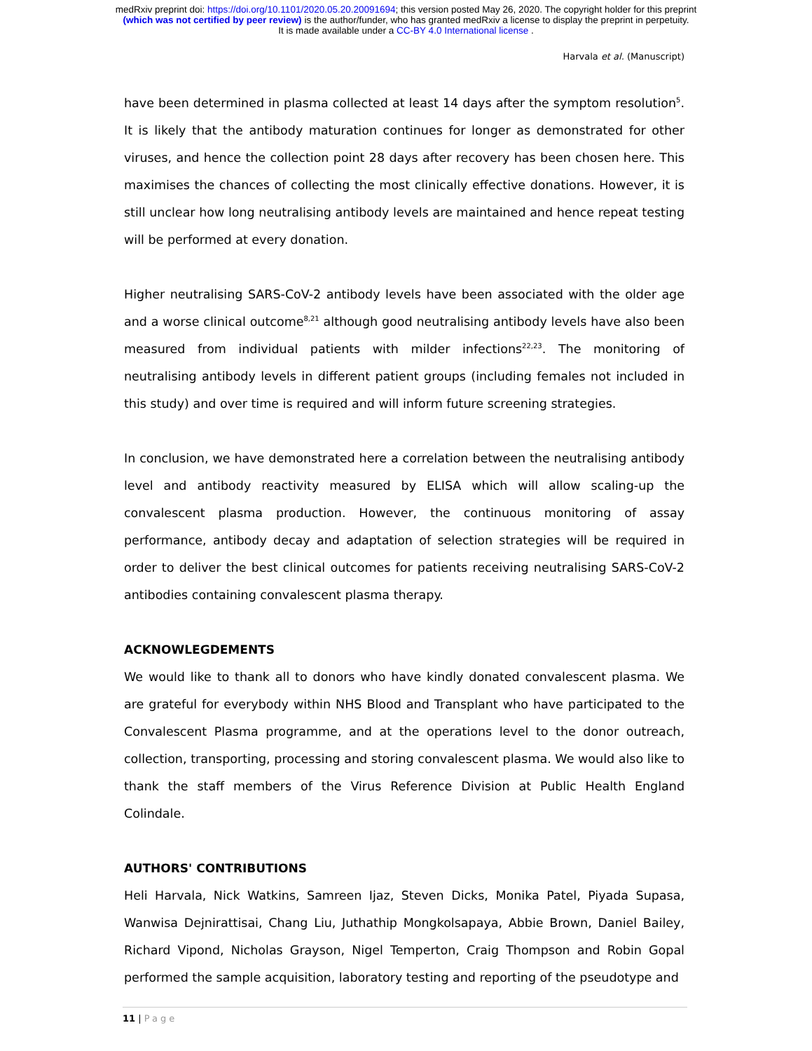medRxiv preprint doi: https://doi.org/10.1101/2020.05.20.20091694; this version posted May 26, 2020. The copyright holder for this preprint
(which was not certified by peer review) is the author/funder, who has granted medRxiv a license to display the preprint in perpetuity.
It is made available under a CC-BY 4.0 International license .
Harvala et al. (Manuscript)
have been determined in plasma collected at least 14 days after the symptom resolution<sup>5</sup>. It is likely that the antibody maturation continues for longer as demonstrated for other viruses, and hence the collection point 28 days after recovery has been chosen here. This maximises the chances of collecting the most clinically effective donations. However, it is still unclear how long neutralising antibody levels are maintained and hence repeat testing will be performed at every donation.
Higher neutralising SARS-CoV-2 antibody levels have been associated with the older age and a worse clinical outcome<sup>8,21</sup> although good neutralising antibody levels have also been measured from individual patients with milder infections<sup>22,23</sup>. The monitoring of neutralising antibody levels in different patient groups (including females not included in this study) and over time is required and will inform future screening strategies.
In conclusion, we have demonstrated here a correlation between the neutralising antibody level and antibody reactivity measured by ELISA which will allow scaling-up the convalescent plasma production. However, the continuous monitoring of assay performance, antibody decay and adaptation of selection strategies will be required in order to deliver the best clinical outcomes for patients receiving neutralising SARS-CoV-2 antibodies containing convalescent plasma therapy.
ACKNOWLEGDEMENTS
We would like to thank all to donors who have kindly donated convalescent plasma. We are grateful for everybody within NHS Blood and Transplant who have participated to the Convalescent Plasma programme, and at the operations level to the donor outreach, collection, transporting, processing and storing convalescent plasma. We would also like to thank the staff members of the Virus Reference Division at Public Health England Colindale.
AUTHORS' CONTRIBUTIONS
Heli Harvala, Nick Watkins, Samreen Ijaz, Steven Dicks, Monika Patel, Piyada Supasa, Wanwisa Dejnirattisai, Chang Liu, Juthathip Mongkolsapaya, Abbie Brown, Daniel Bailey, Richard Vipond, Nicholas Grayson, Nigel Temperton, Craig Thompson and Robin Gopal performed the sample acquisition, laboratory testing and reporting of the pseudotype and
11 | Page